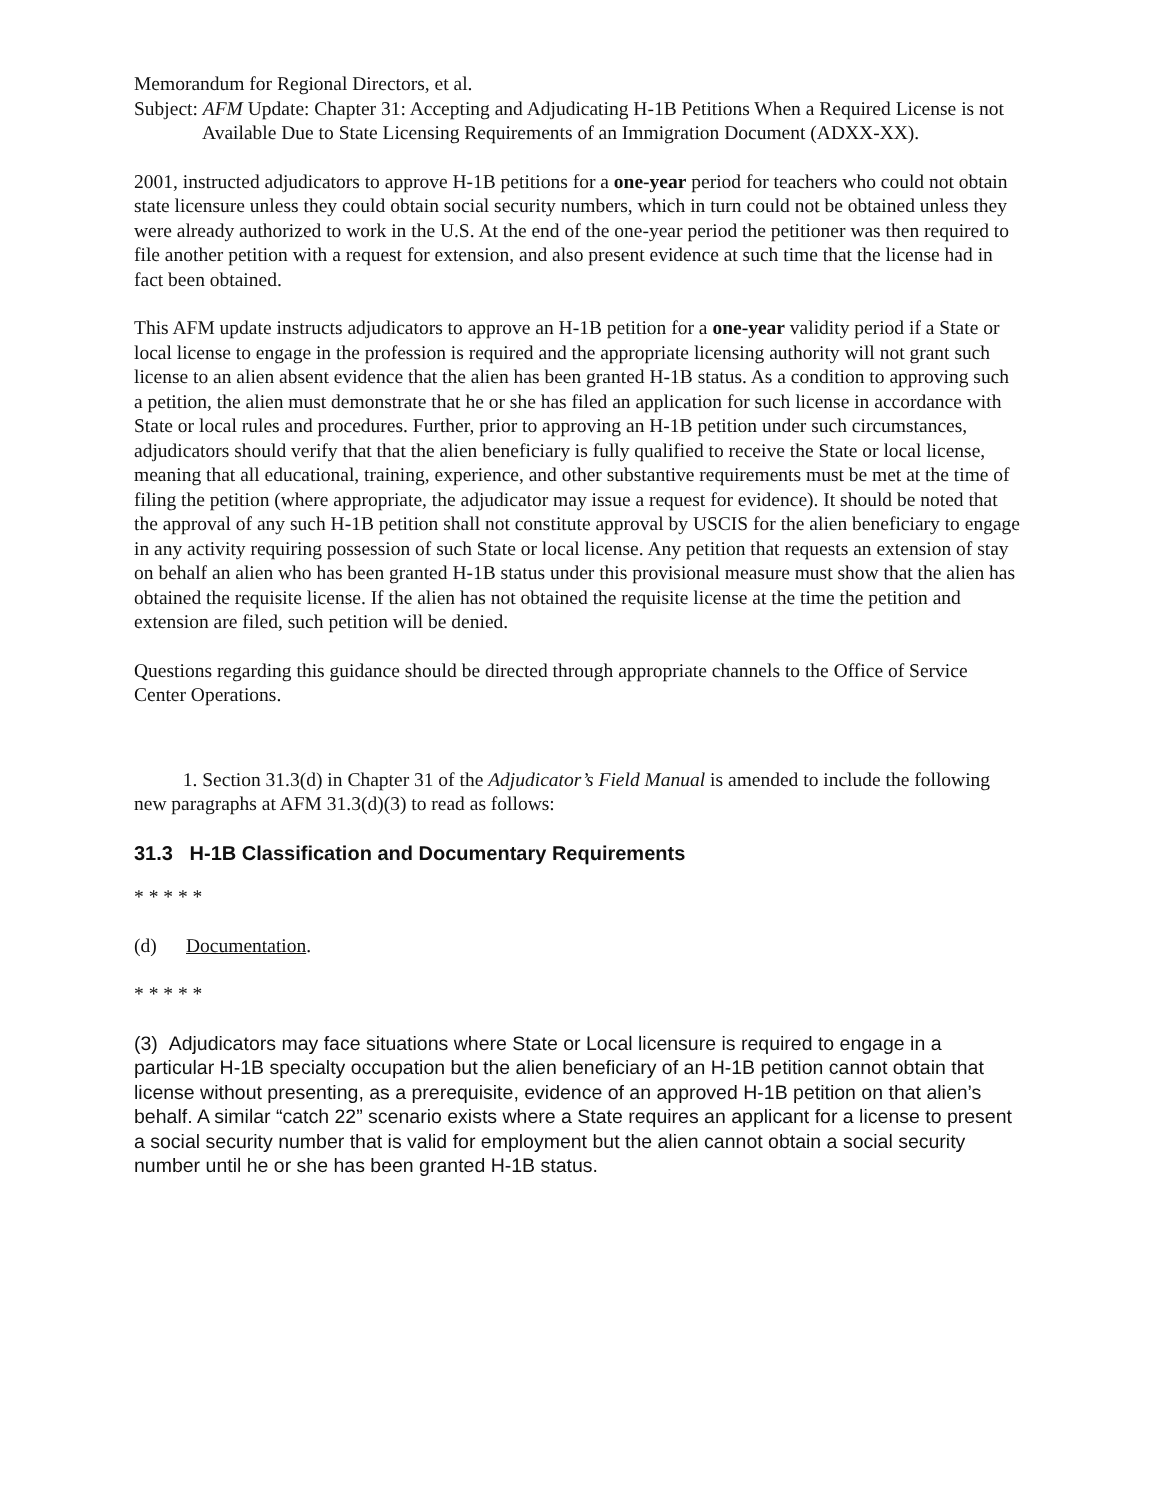Memorandum for Regional Directors, et al.
Subject: AFM Update: Chapter 31: Accepting and Adjudicating H-1B Petitions When a Required License is not Available Due to State Licensing Requirements of an Immigration Document (ADXX-XX).
2001, instructed adjudicators to approve H-1B petitions for a one-year period for teachers who could not obtain state licensure unless they could obtain social security numbers, which in turn could not be obtained unless they were already authorized to work in the U.S. At the end of the one-year period the petitioner was then required to file another petition with a request for extension, and also present evidence at such time that the license had in fact been obtained.
This AFM update instructs adjudicators to approve an H-1B petition for a one-year validity period if a State or local license to engage in the profession is required and the appropriate licensing authority will not grant such license to an alien absent evidence that the alien has been granted H-1B status. As a condition to approving such a petition, the alien must demonstrate that he or she has filed an application for such license in accordance with State or local rules and procedures. Further, prior to approving an H-1B petition under such circumstances, adjudicators should verify that that the alien beneficiary is fully qualified to receive the State or local license, meaning that all educational, training, experience, and other substantive requirements must be met at the time of filing the petition (where appropriate, the adjudicator may issue a request for evidence). It should be noted that the approval of any such H-1B petition shall not constitute approval by USCIS for the alien beneficiary to engage in any activity requiring possession of such State or local license. Any petition that requests an extension of stay on behalf an alien who has been granted H-1B status under this provisional measure must show that the alien has obtained the requisite license. If the alien has not obtained the requisite license at the time the petition and extension are filed, such petition will be denied.
Questions regarding this guidance should be directed through appropriate channels to the Office of Service Center Operations.
1. Section 31.3(d) in Chapter 31 of the Adjudicator’s Field Manual is amended to include the following new paragraphs at AFM 31.3(d)(3) to read as follows:
31.3 H-1B Classification and Documentary Requirements
* * * * *
(d) Documentation.
* * * * *
(3) Adjudicators may face situations where State or Local licensure is required to engage in a particular H-1B specialty occupation but the alien beneficiary of an H-1B petition cannot obtain that license without presenting, as a prerequisite, evidence of an approved H-1B petition on that alien’s behalf. A similar “catch 22” scenario exists where a State requires an applicant for a license to present a social security number that is valid for employment but the alien cannot obtain a social security number until he or she has been granted H-1B status.